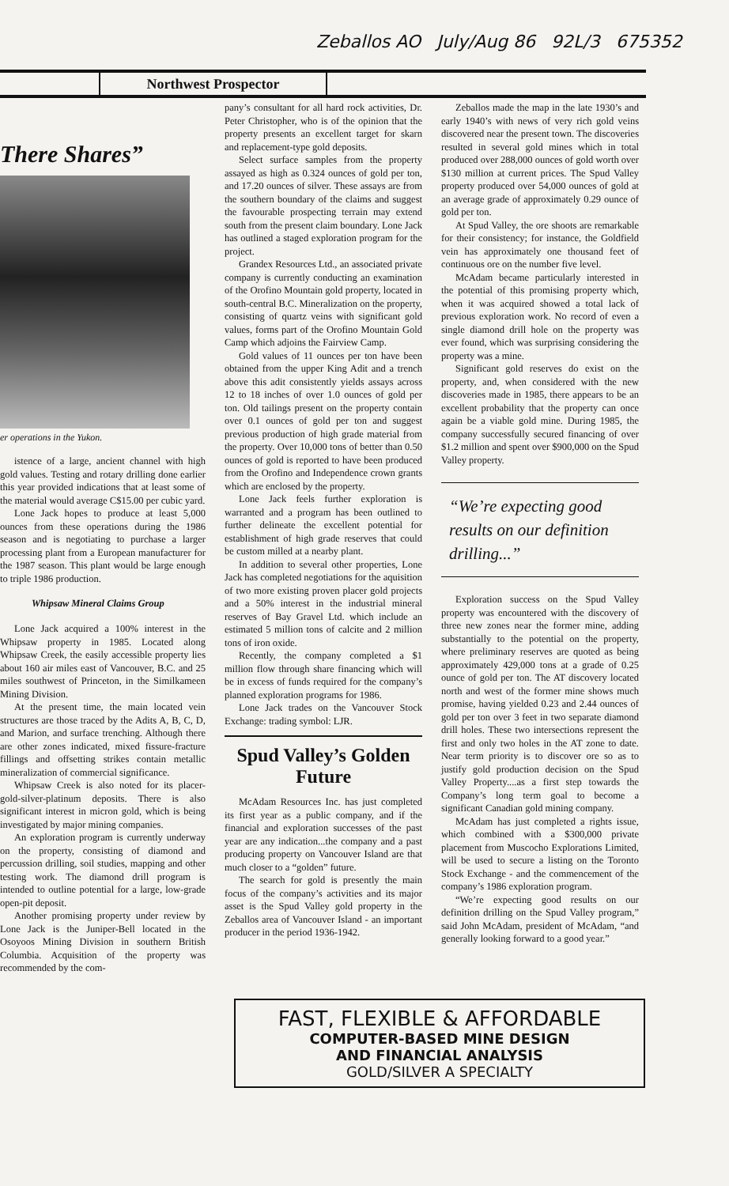Zeballos AO July/Aug 86 92L/3 675352
Northwest Prospector
There Shares”
er operations in the Yukon.
istence of a large, ancient channel with high gold values. Testing and rotary drilling done earlier this year provided indications that at least some of the material would average C$15.00 per cubic yard.
Lone Jack hopes to produce at least 5,000 ounces from these operations during the 1986 season and is negotiating to purchase a larger processing plant from a European manufacturer for the 1987 season. This plant would be large enough to triple 1986 production.
Whipsaw Mineral Claims Group
Lone Jack acquired a 100% interest in the Whipsaw property in 1985. Located along Whipsaw Creek, the easily accessible property lies about 160 air miles east of Vancouver, B.C. and 25 miles southwest of Princeton, in the Similkameen Mining Division.
At the present time, the main located vein structures are those traced by the Adits A, B, C, D, and Marion, and surface trenching. Although there are other zones indicated, mixed fissure-fracture fillings and offsetting strikes contain metallic mineralization of commercial significance.
Whipsaw Creek is also noted for its placer-gold-silver-platinum deposits. There is also significant interest in micron gold, which is being investigated by major mining companies.
An exploration program is currently underway on the property, consisting of diamond and percussion drilling, soil studies, mapping and other testing work. The diamond drill program is intended to outline potential for a large, low-grade open-pit deposit.
Another promising property under review by Lone Jack is the Juniper-Bell located in the Osoyoos Mining Division in southern British Columbia. Acquisition of the property was recommended by the com-
pany’s consultant for all hard rock activities, Dr. Peter Christopher, who is of the opinion that the property presents an excellent target for skarn and replacement-type gold deposits.
Select surface samples from the property assayed as high as 0.324 ounces of gold per ton, and 17.20 ounces of silver. These assays are from the southern boundary of the claims and suggest the favourable prospecting terrain may extend south from the present claim boundary. Lone Jack has outlined a staged exploration program for the project.
Grandex Resources Ltd., an associated private company is currently conducting an examination of the Orofino Mountain gold property, located in south-central B.C. Mineralization on the property, consisting of quartz veins with significant gold values, forms part of the Orofino Mountain Gold Camp which adjoins the Fairview Camp.
Gold values of 11 ounces per ton have been obtained from the upper King Adit and a trench above this adit consistently yields assays across 12 to 18 inches of over 1.0 ounces of gold per ton. Old tailings present on the property contain over 0.1 ounces of gold per ton and suggest previous production of high grade material from the property. Over 10,000 tons of better than 0.50 ounces of gold is reported to have been produced from the Orofino and Independence crown grants which are enclosed by the property.
Lone Jack feels further exploration is warranted and a program has been outlined to further delineate the excellent potential for establishment of high grade reserves that could be custom milled at a nearby plant.
In addition to several other properties, Lone Jack has completed negotiations for the aquisition of two more existing proven placer gold projects and a 50% interest in the industrial mineral reserves of Bay Gravel Ltd. which include an estimated 5 million tons of calcite and 2 million tons of iron oxide.
Recently, the company completed a $1 million flow through share financing which will be in excess of funds required for the company’s planned exploration programs for 1986.
Lone Jack trades on the Vancouver Stock Exchange: trading symbol: LJR.
Spud Valley’s Golden Future
McAdam Resources Inc. has just completed its first year as a public company, and if the financial and exploration successes of the past year are any indication...the company and a past producing property on Vancouver Island are that much closer to a “golden” future.
The search for gold is presently the main focus of the company’s activities and its major asset is the Spud Valley gold property in the Zeballos area of Vancouver Island - an important producer in the period 1936-1942.
Zeballos made the map in the late 1930’s and early 1940’s with news of very rich gold veins discovered near the present town. The discoveries resulted in several gold mines which in total produced over 288,000 ounces of gold worth over $130 million at current prices. The Spud Valley property produced over 54,000 ounces of gold at an average grade of approximately 0.29 ounce of gold per ton.
At Spud Valley, the ore shoots are remarkable for their consistency; for instance, the Goldfield vein has approximately one thousand feet of continuous ore on the number five level.
McAdam became particularly interested in the potential of this promising property which, when it was acquired showed a total lack of previous exploration work. No record of even a single diamond drill hole on the property was ever found, which was surprising considering the property was a mine.
Significant gold reserves do exist on the property, and, when considered with the new discoveries made in 1985, there appears to be an excellent probability that the property can once again be a viable gold mine. During 1985, the company successfully secured financing of over $1.2 million and spent over $900,000 on the Spud Valley property.
“We’re expecting good results on our definition drilling...”
Exploration success on the Spud Valley property was encountered with the discovery of three new zones near the former mine, adding substantially to the potential on the property, where preliminary reserves are quoted as being approximately 429,000 tons at a grade of 0.25 ounce of gold per ton. The AT discovery located north and west of the former mine shows much promise, having yielded 0.23 and 2.44 ounces of gold per ton over 3 feet in two separate diamond drill holes. These two intersections represent the first and only two holes in the AT zone to date. Near term priority is to discover ore so as to justify gold production decision on the Spud Valley Property....as a first step towards the Company’s long term goal to become a significant Canadian gold mining company.
McAdam has just completed a rights issue, which combined with a $300,000 private placement from Muscocho Explorations Limited, will be used to secure a listing on the Toronto Stock Exchange - and the commencement of the company’s 1986 exploration program.
“We’re expecting good results on our definition drilling on the Spud Valley program,” said John McAdam, president of McAdam, “and generally looking forward to a good year.”
FAST, FLEXIBLE & AFFORDABLE
COMPUTER-BASED MINE DESIGN
AND FINANCIAL ANALYSIS
GOLD/SILVER A SPECIALTY